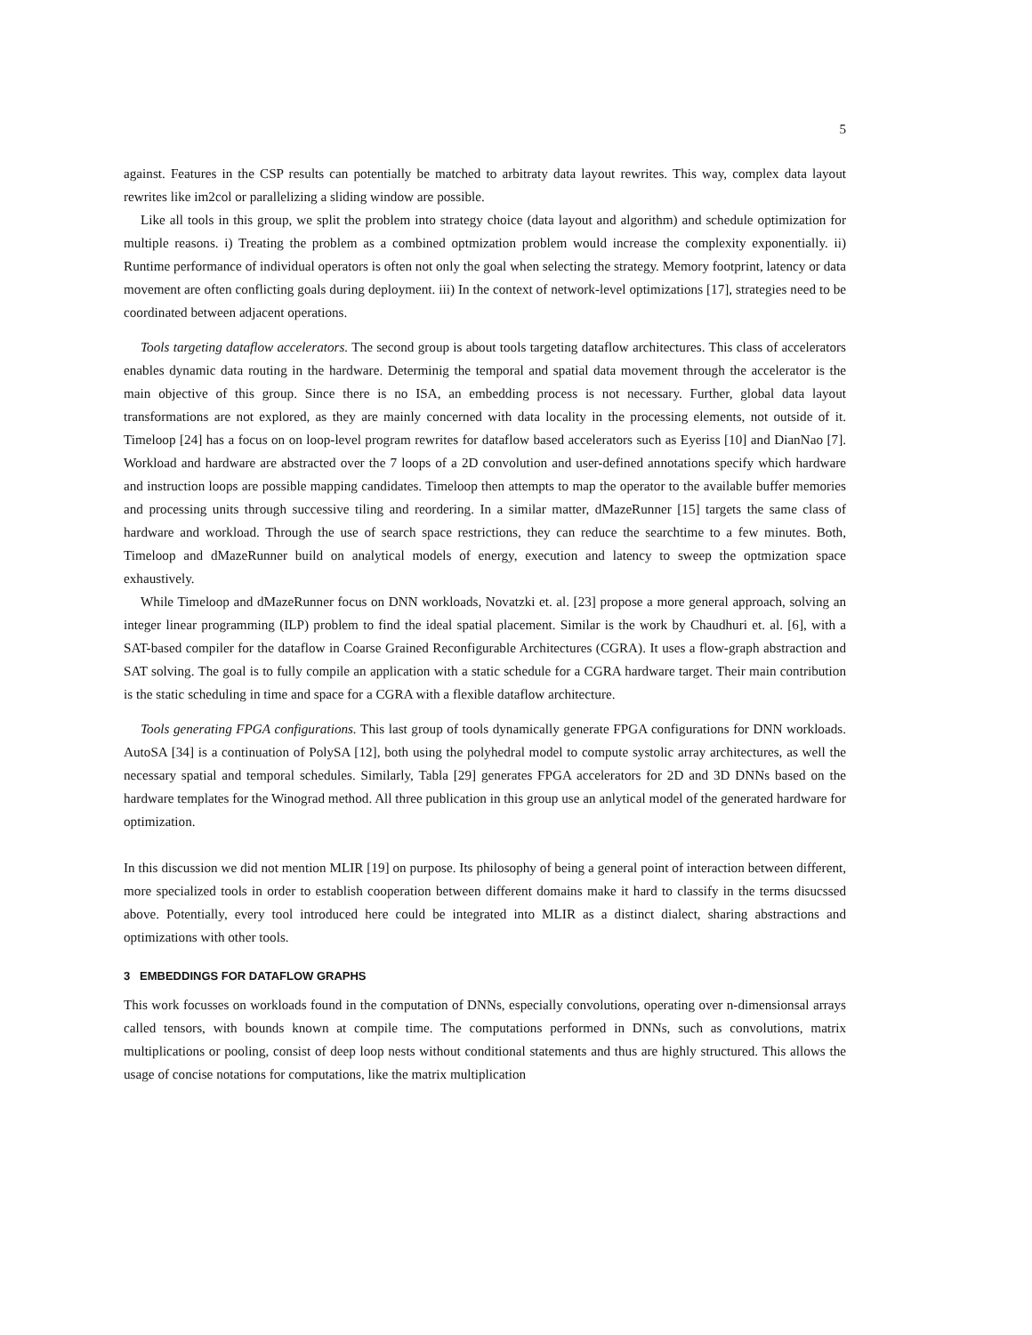5
against. Features in the CSP results can potentially be matched to arbitraty data layout rewrites. This way, complex data layout rewrites like im2col or parallelizing a sliding window are possible.
Like all tools in this group, we split the problem into strategy choice (data layout and algorithm) and schedule optimization for multiple reasons. i) Treating the problem as a combined optmization problem would increase the complexity exponentially. ii) Runtime performance of individual operators is often not only the goal when selecting the strategy. Memory footprint, latency or data movement are often conflicting goals during deployment. iii) In the context of network-level optimizations [17], strategies need to be coordinated between adjacent operations.
Tools targeting dataflow accelerators. The second group is about tools targeting dataflow architectures. This class of accelerators enables dynamic data routing in the hardware. Determinig the temporal and spatial data movement through the accelerator is the main objective of this group. Since there is no ISA, an embedding process is not necessary. Further, global data layout transformations are not explored, as they are mainly concerned with data locality in the processing elements, not outside of it. Timeloop [24] has a focus on on loop-level program rewrites for dataflow based accelerators such as Eyeriss [10] and DianNao [7]. Workload and hardware are abstracted over the 7 loops of a 2D convolution and user-defined annotations specify which hardware and instruction loops are possible mapping candidates. Timeloop then attempts to map the operator to the available buffer memories and processing units through successive tiling and reordering. In a similar matter, dMazeRunner [15] targets the same class of hardware and workload. Through the use of search space restrictions, they can reduce the searchtime to a few minutes. Both, Timeloop and dMazeRunner build on analytical models of energy, execution and latency to sweep the optmization space exhaustively.
While Timeloop and dMazeRunner focus on DNN workloads, Novatzki et. al. [23] propose a more general approach, solving an integer linear programming (ILP) problem to find the ideal spatial placement. Similar is the work by Chaudhuri et. al. [6], with a SAT-based compiler for the dataflow in Coarse Grained Reconfigurable Architectures (CGRA). It uses a flow-graph abstraction and SAT solving. The goal is to fully compile an application with a static schedule for a CGRA hardware target. Their main contribution is the static scheduling in time and space for a CGRA with a flexible dataflow architecture.
Tools generating FPGA configurations. This last group of tools dynamically generate FPGA configurations for DNN workloads. AutoSA [34] is a continuation of PolySA [12], both using the polyhedral model to compute systolic array architectures, as well the necessary spatial and temporal schedules. Similarly, Tabla [29] generates FPGA accelerators for 2D and 3D DNNs based on the hardware templates for the Winograd method. All three publication in this group use an anlytical model of the generated hardware for optimization.
In this discussion we did not mention MLIR [19] on purpose. Its philosophy of being a general point of interaction between different, more specialized tools in order to establish cooperation between different domains make it hard to classify in the terms disucssed above. Potentially, every tool introduced here could be integrated into MLIR as a distinct dialect, sharing abstractions and optimizations with other tools.
3 EMBEDDINGS FOR DATAFLOW GRAPHS
This work focusses on workloads found in the computation of DNNs, especially convolutions, operating over n-dimensionsal arrays called tensors, with bounds known at compile time. The computations performed in DNNs, such as convolutions, matrix multiplications or pooling, consist of deep loop nests without conditional statements and thus are highly structured. This allows the usage of concise notations for computations, like the matrix multiplication